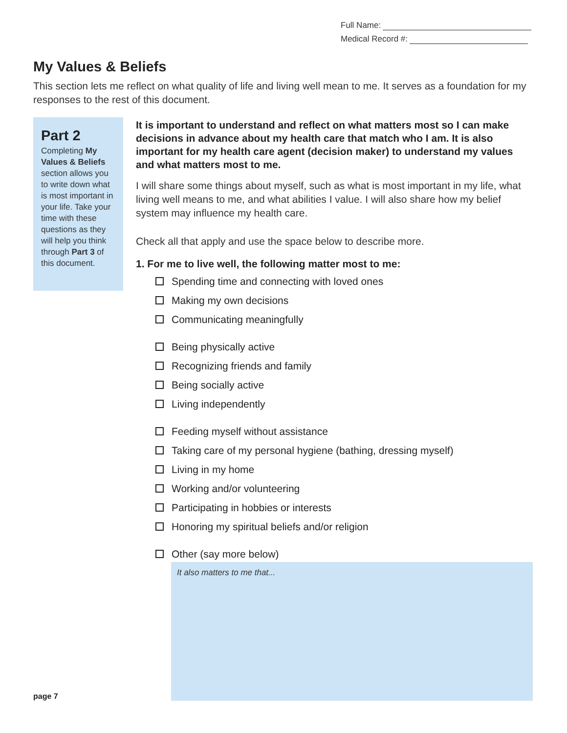Full Name:
Medical Record #:
My Values & Beliefs
This section lets me reflect on what quality of life and living well mean to me. It serves as a foundation for my responses to the rest of this document.
Part 2
Completing My Values & Beliefs section allows you to write down what is most important in your life. Take your time with these questions as they will help you think through Part 3 of this document.
It is important to understand and reflect on what matters most so I can make decisions in advance about my health care that match who I am. It is also important for my health care agent (decision maker) to understand my values and what matters most to me.
I will share some things about myself, such as what is most important in my life, what living well means to me, and what abilities I value. I will also share how my belief system may influence my health care.
Check all that apply and use the space below to describe more.
1. For me to live well, the following matter most to me:
Spending time and connecting with loved ones
Making my own decisions
Communicating meaningfully
Being physically active
Recognizing friends and family
Being socially active
Living independently
Feeding myself without assistance
Taking care of my personal hygiene (bathing, dressing myself)
Living in my home
Working and/or volunteering
Participating in hobbies or interests
Honoring my spiritual beliefs and/or religion
Other (say more below)
It also matters to me that...
page 7